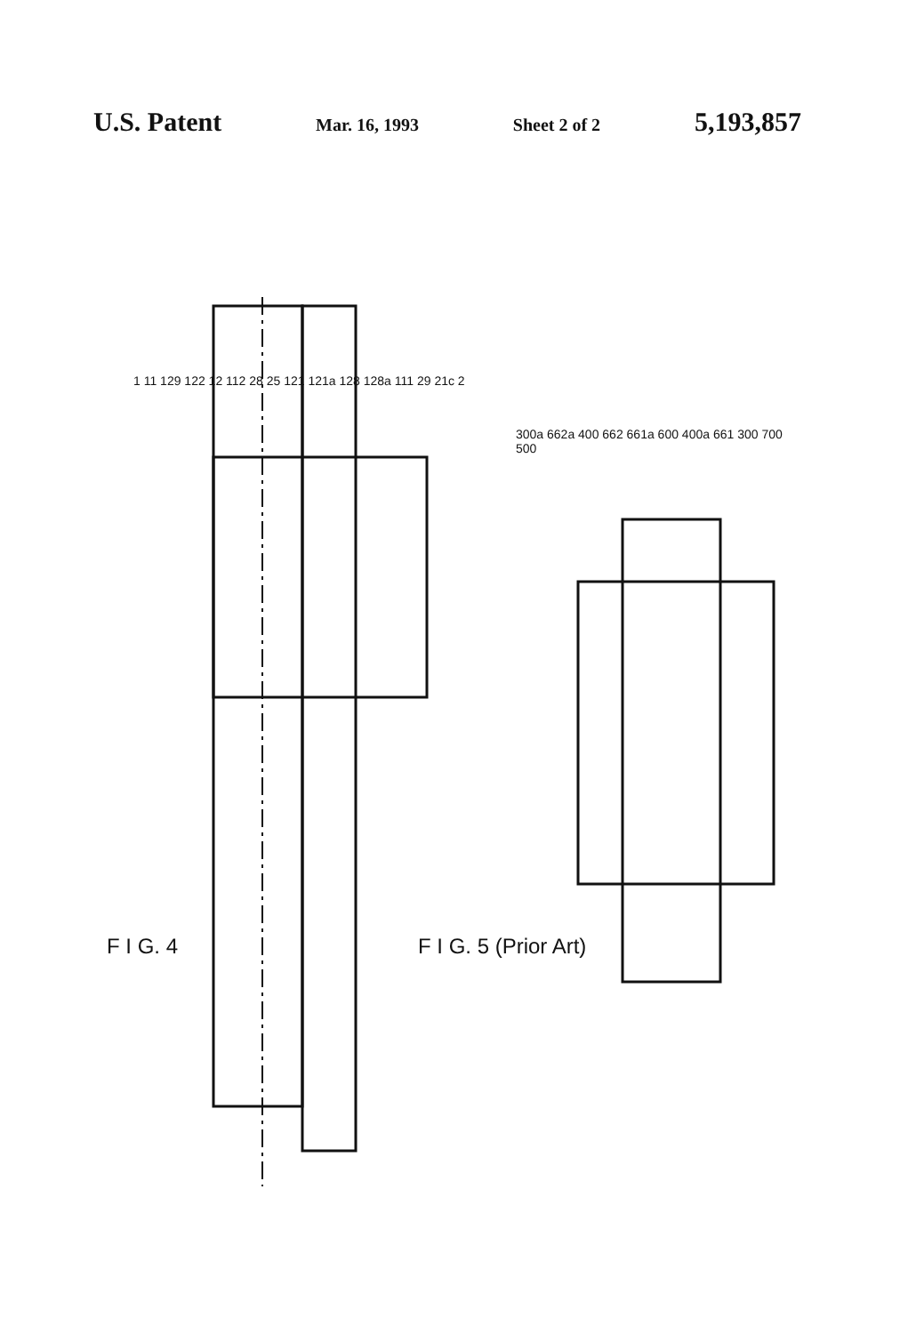U.S. Patent Mar. 16, 1993 Sheet 2 of 2 5,193,857
F I G. 4 F I G. 5 (Prior Art)
1 11 129 122 12 112 28 25 121 121a 128 128a 111 29 21c 2
300a 662a 400 662 661a 600 400a 661 300 700 500